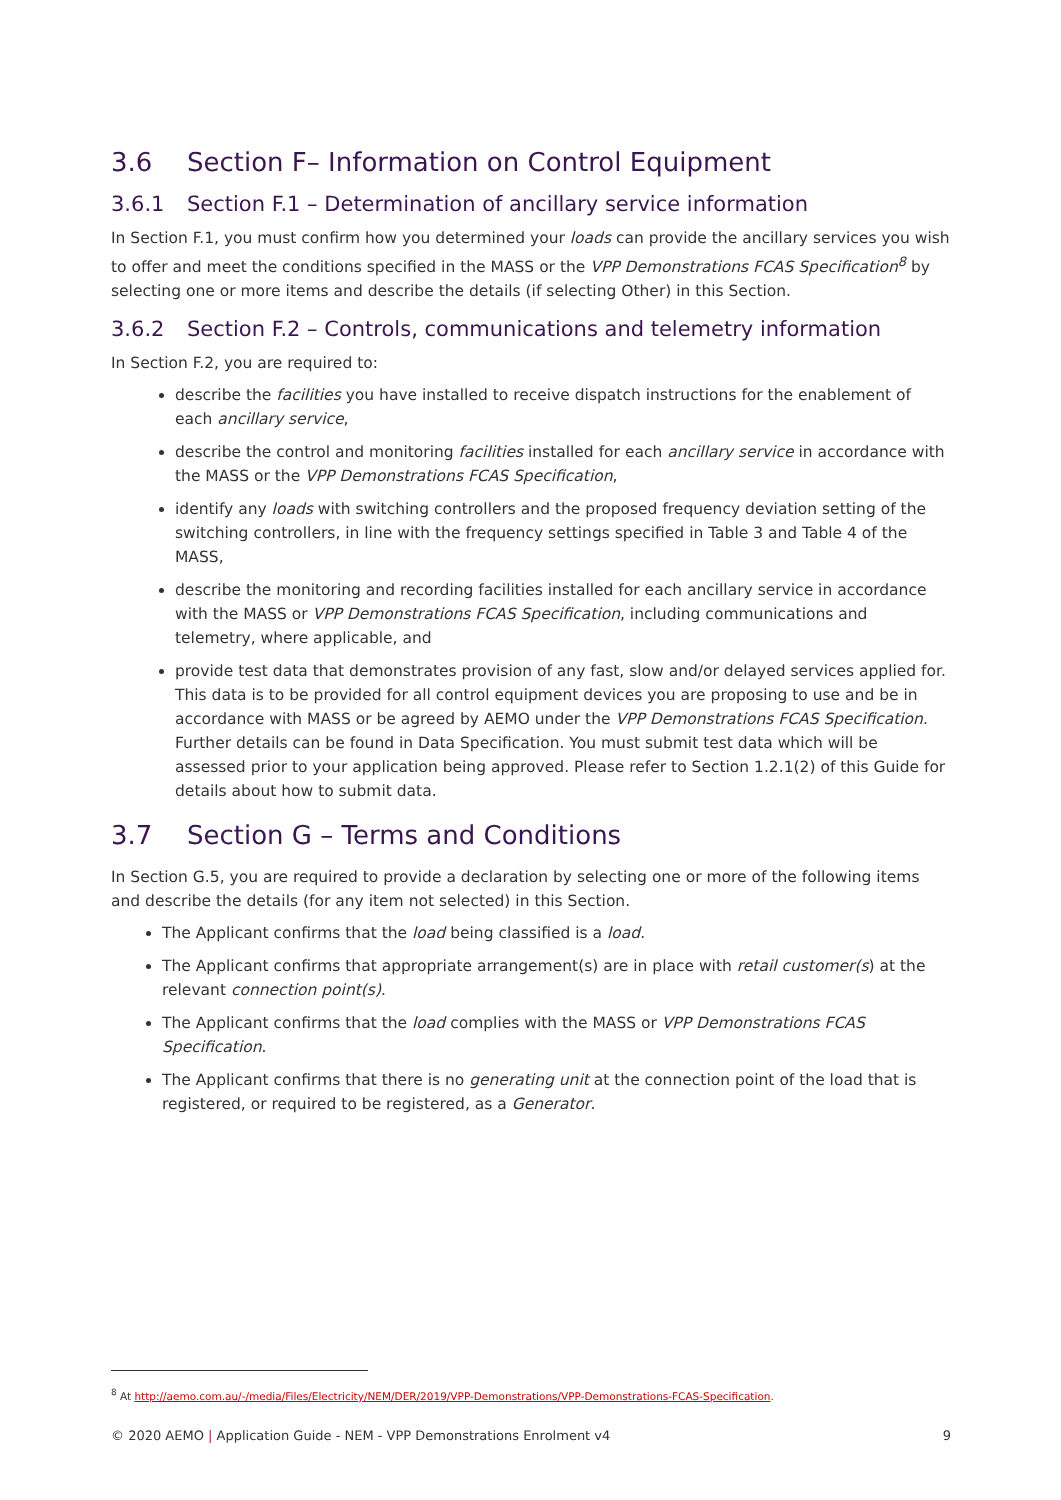3.6 Section F– Information on Control Equipment
3.6.1 Section F.1 – Determination of ancillary service information
In Section F.1, you must confirm how you determined your loads can provide the ancillary services you wish to offer and meet the conditions specified in the MASS or the VPP Demonstrations FCAS Specification<sup>8</sup> by selecting one or more items and describe the details (if selecting Other) in this Section.
3.6.2 Section F.2 – Controls, communications and telemetry information
In Section F.2, you are required to:
describe the facilities you have installed to receive dispatch instructions for the enablement of each ancillary service,
describe the control and monitoring facilities installed for each ancillary service in accordance with the MASS or the VPP Demonstrations FCAS Specification,
identify any loads with switching controllers and the proposed frequency deviation setting of the switching controllers, in line with the frequency settings specified in Table 3 and Table 4 of the MASS,
describe the monitoring and recording facilities installed for each ancillary service in accordance with the MASS or VPP Demonstrations FCAS Specification, including communications and telemetry, where applicable, and
provide test data that demonstrates provision of any fast, slow and/or delayed services applied for. This data is to be provided for all control equipment devices you are proposing to use and be in accordance with MASS or be agreed by AEMO under the VPP Demonstrations FCAS Specification. Further details can be found in Data Specification. You must submit test data which will be assessed prior to your application being approved. Please refer to Section 1.2.1(2) of this Guide for details about how to submit data.
3.7 Section G – Terms and Conditions
In Section G.5, you are required to provide a declaration by selecting one or more of the following items and describe the details (for any item not selected) in this Section.
The Applicant confirms that the load being classified is a load.
The Applicant confirms that appropriate arrangement(s) are in place with retail customer(s) at the relevant connection point(s).
The Applicant confirms that the load complies with the MASS or VPP Demonstrations FCAS Specification.
The Applicant confirms that there is no generating unit at the connection point of the load that is registered, or required to be registered, as a Generator.
<sup>8</sup> At http://aemo.com.au/-/media/Files/Electricity/NEM/DER/2019/VPP-Demonstrations/VPP-Demonstrations-FCAS-Specification.
© 2020 AEMO | Application Guide - NEM - VPP Demonstrations Enrolment v4 9